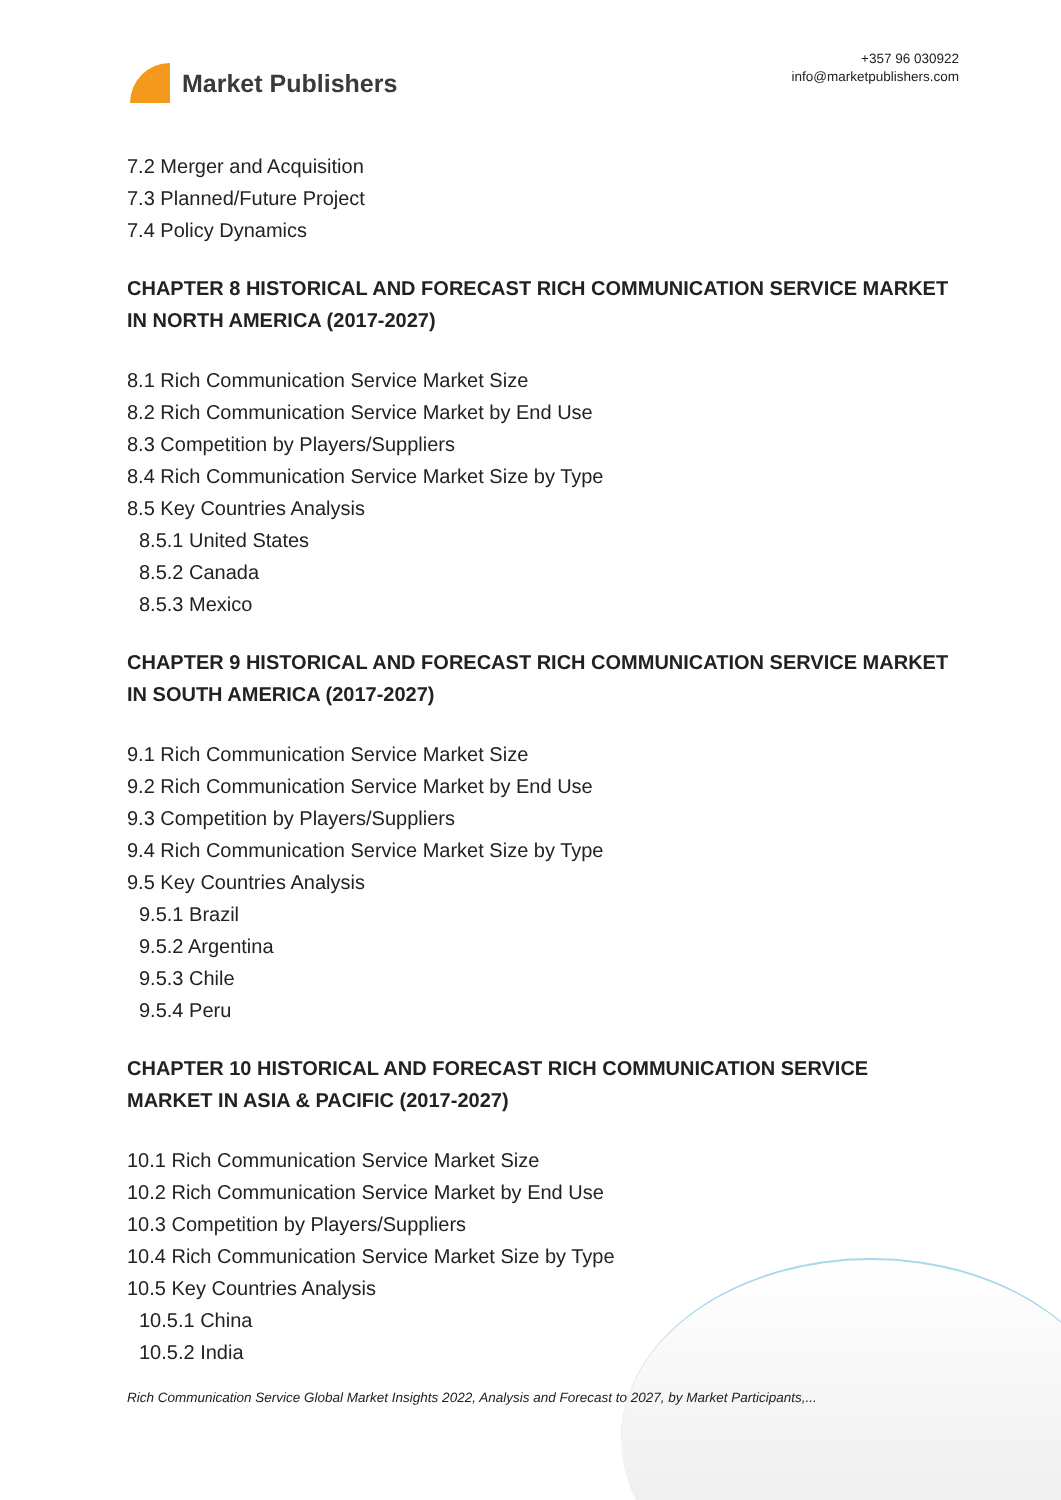Market Publishers
+357 96 030922
info@marketpublishers.com
7.2 Merger and Acquisition
7.3 Planned/Future Project
7.4 Policy Dynamics
CHAPTER 8 HISTORICAL AND FORECAST RICH COMMUNICATION SERVICE MARKET IN NORTH AMERICA (2017-2027)
8.1 Rich Communication Service Market Size
8.2 Rich Communication Service Market by End Use
8.3 Competition by Players/Suppliers
8.4 Rich Communication Service Market Size by Type
8.5 Key Countries Analysis
8.5.1 United States
8.5.2 Canada
8.5.3 Mexico
CHAPTER 9 HISTORICAL AND FORECAST RICH COMMUNICATION SERVICE MARKET IN SOUTH AMERICA (2017-2027)
9.1 Rich Communication Service Market Size
9.2 Rich Communication Service Market by End Use
9.3 Competition by Players/Suppliers
9.4 Rich Communication Service Market Size by Type
9.5 Key Countries Analysis
9.5.1 Brazil
9.5.2 Argentina
9.5.3 Chile
9.5.4 Peru
CHAPTER 10 HISTORICAL AND FORECAST RICH COMMUNICATION SERVICE MARKET IN ASIA & PACIFIC (2017-2027)
10.1 Rich Communication Service Market Size
10.2 Rich Communication Service Market by End Use
10.3 Competition by Players/Suppliers
10.4 Rich Communication Service Market Size by Type
10.5 Key Countries Analysis
10.5.1 China
10.5.2 India
Rich Communication Service Global Market Insights 2022, Analysis and Forecast to 2027, by Market Participants,...